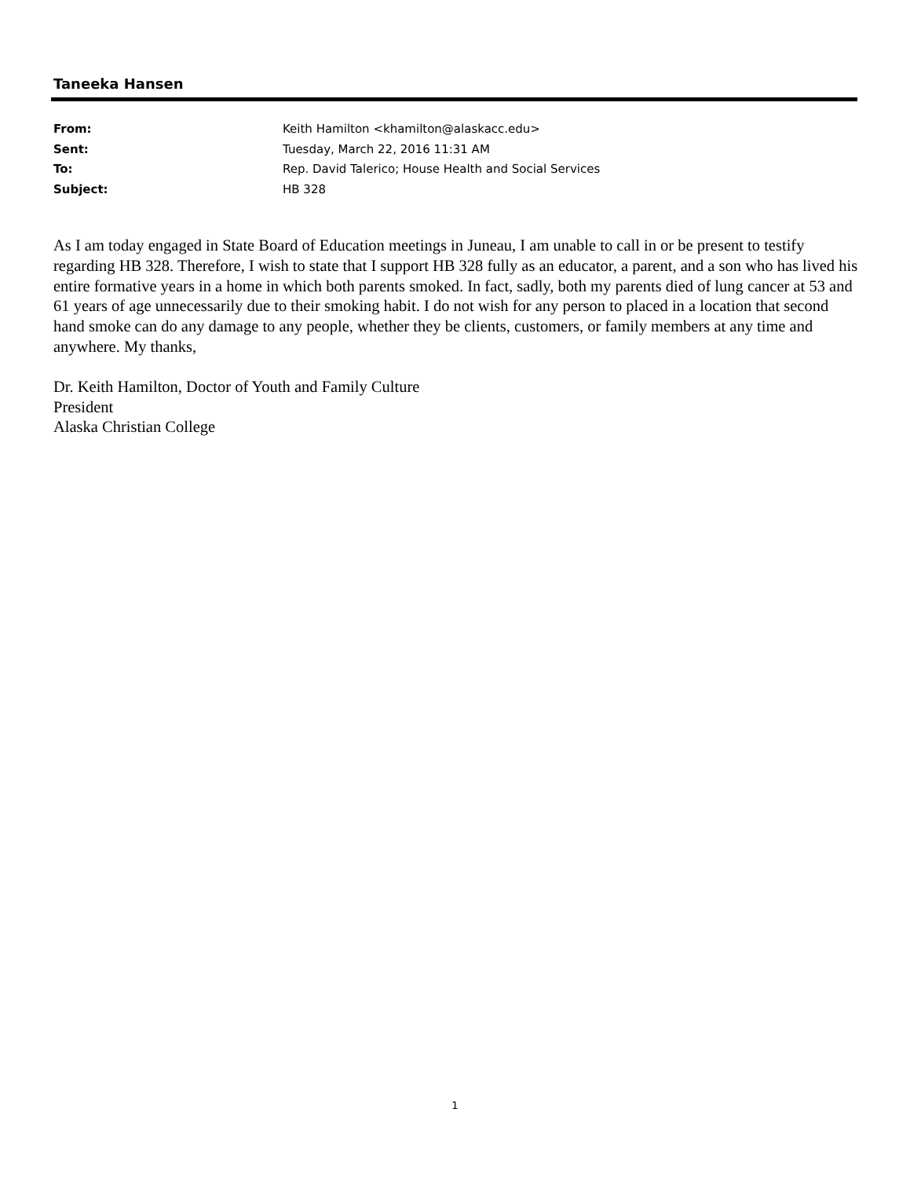Taneeka Hansen
From: Keith Hamilton <khamilton@alaskacc.edu>
Sent: Tuesday, March 22, 2016 11:31 AM
To: Rep. David Talerico; House Health and Social Services
Subject: HB 328
As I am today engaged in State Board of Education meetings in Juneau, I am unable to call in or be present to testify regarding HB 328. Therefore, I wish to state that I support HB 328 fully as an educator, a parent, and a son who has lived his entire formative years in a home in which both parents smoked. In fact, sadly, both my parents died of lung cancer at 53 and 61 years of age unnecessarily due to their smoking habit. I do not wish for any person to placed in a location that second hand smoke can do any damage to any people, whether they be clients, customers, or family members at any time and anywhere. My thanks,
Dr. Keith Hamilton, Doctor of Youth and Family Culture
President
Alaska Christian College
1